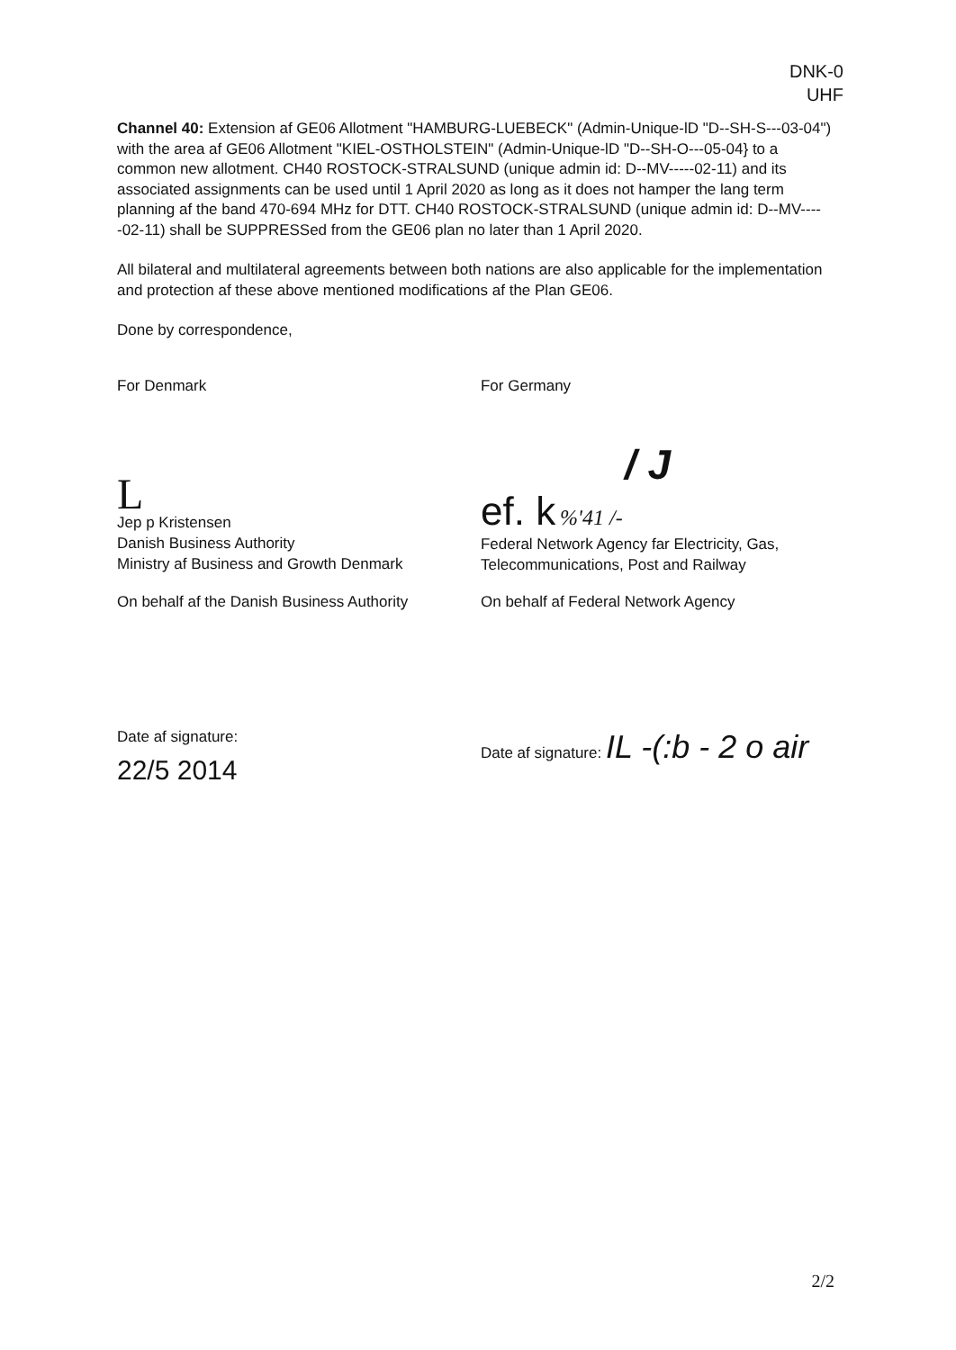DNK-0
UHF
Channel 40: Extension af GE06 Allotment "HAMBURG-LUEBECK" (Admin-Unique-lD "D--SH-S---03-04") with the area af GE06 Allotment "KIEL-OSTHOLSTEIN" (Admin-Unique-lD "D--SH-O---05-04} to a common new allotment. CH40 ROSTOCK-STRALSUND (unique admin id: D--MV-----02-11) and its associated assignments can be used until 1 April 2020 as long as it does not hamper the lang term planning af the band 470-694 MHz for DTT. CH40 ROSTOCK-STRALSUND (unique admin id: D--MV-----02-11) shall be SUPPRESSed from the GE06 plan no later than 1 April 2020.
All bilateral and multilateral agreements between both nations are also applicable for the implementation and protection af these above mentioned modifications af the Plan GE06.
Done by correspondence,
For Denmark For Germany
L
Jep p Kristensen
Danish Business Authority
Ministry af Business and Growth Denmark
/ J
ef. k %'41 /-
Federal Network Agency far Electricity, Gas, Telecommunications, Post and Railway
On behalf af the Danish Business Authority
On behalf af Federal Network Agency
Date af signature:
22/5 2014
Date af signature: IL -(:b - 2 o air
2/2